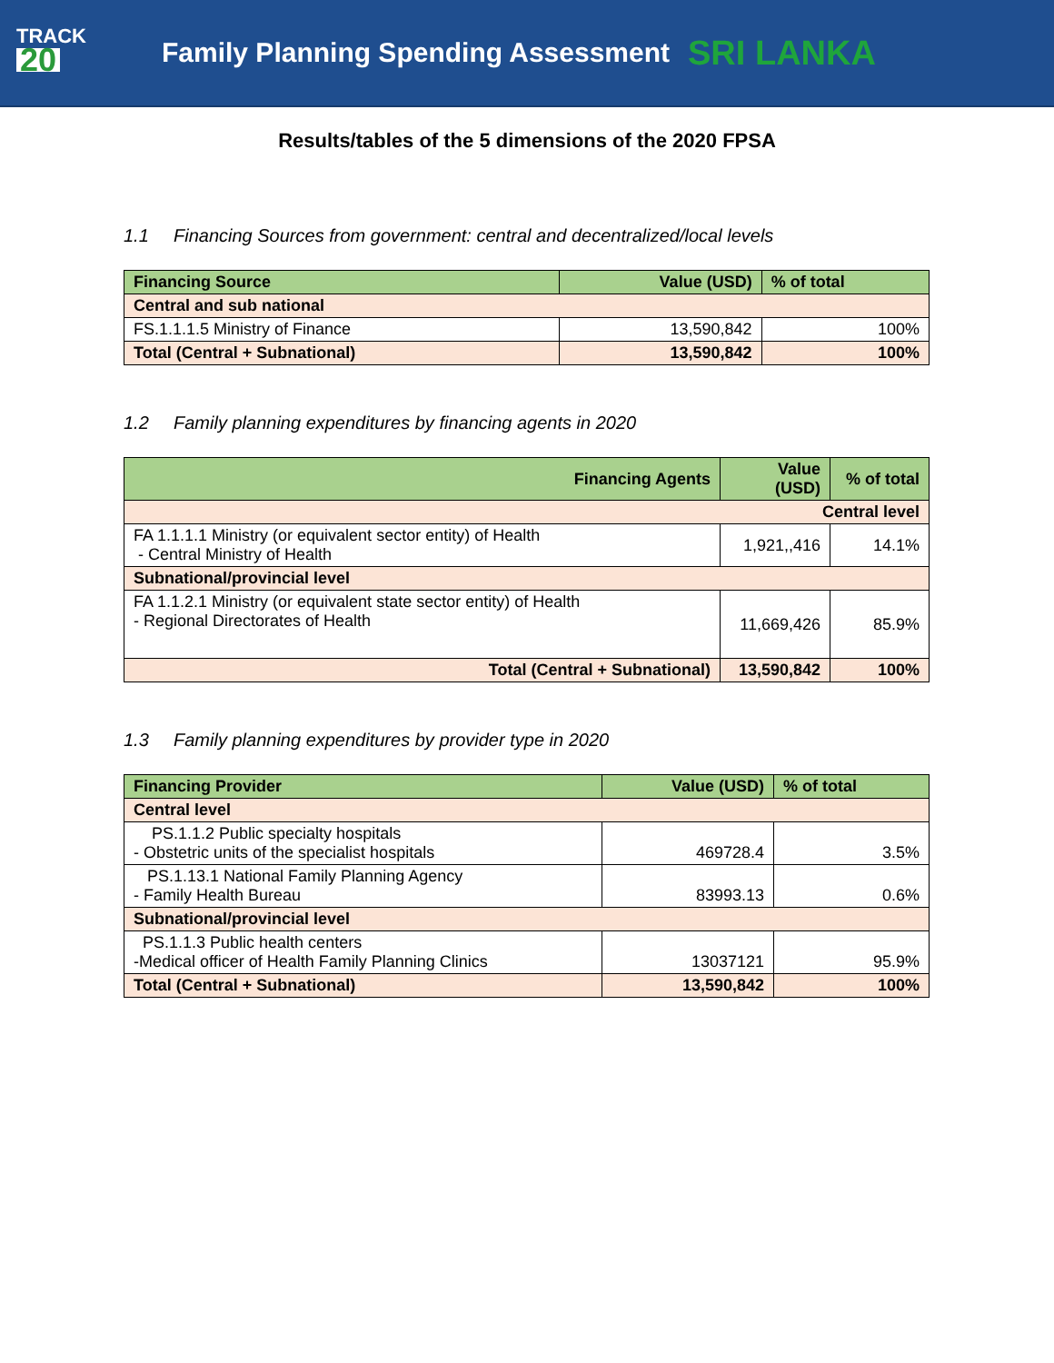TRACK
20
Family Planning Spending Assessment
SRI LANKA
Results/tables of the 5 dimensions of the 2020 FPSA
1.1 Financing Sources from government: central and decentralized/local levels
| Financing Source | Value (USD) | % of total |
| --- | --- | --- |
| Central and sub national | | |
| FS.1.1.1.5 Ministry of Finance | 13,590,842 | 100% |
| Total (Central + Subnational) | 13,590,842 | 100% |
1.2 Family planning expenditures by financing agents in 2020
| Financing Agents | Value (USD) | % of total |
| --- | --- | --- |
| Central level | | |
| FA 1.1.1.1 Ministry (or equivalent sector entity) of Health - Central Ministry of Health | 1,921,,416 | 14.1% |
| Subnational/provincial level | | |
| FA 1.1.2.1 Ministry (or equivalent state sector entity) of Health - Regional Directorates of Health | 11,669,426 | 85.9% |
| Total (Central + Subnational) | 13,590,842 | 100% |
1.3 Family planning expenditures by provider type in 2020
| Financing Provider | Value (USD) | % of total |
| --- | --- | --- |
| Central level | | |
| PS.1.1.2 Public specialty hospitals - Obstetric units of the specialist hospitals | 469728.4 | 3.5% |
| PS.1.13.1 National Family Planning Agency - Family Health Bureau | 83993.13 | 0.6% |
| Subnational/provincial level | | |
| PS.1.1.3 Public health centers -Medical officer of Health Family Planning Clinics | 13037121 | 95.9% |
| Total (Central + Subnational) | 13,590,842 | 100% |